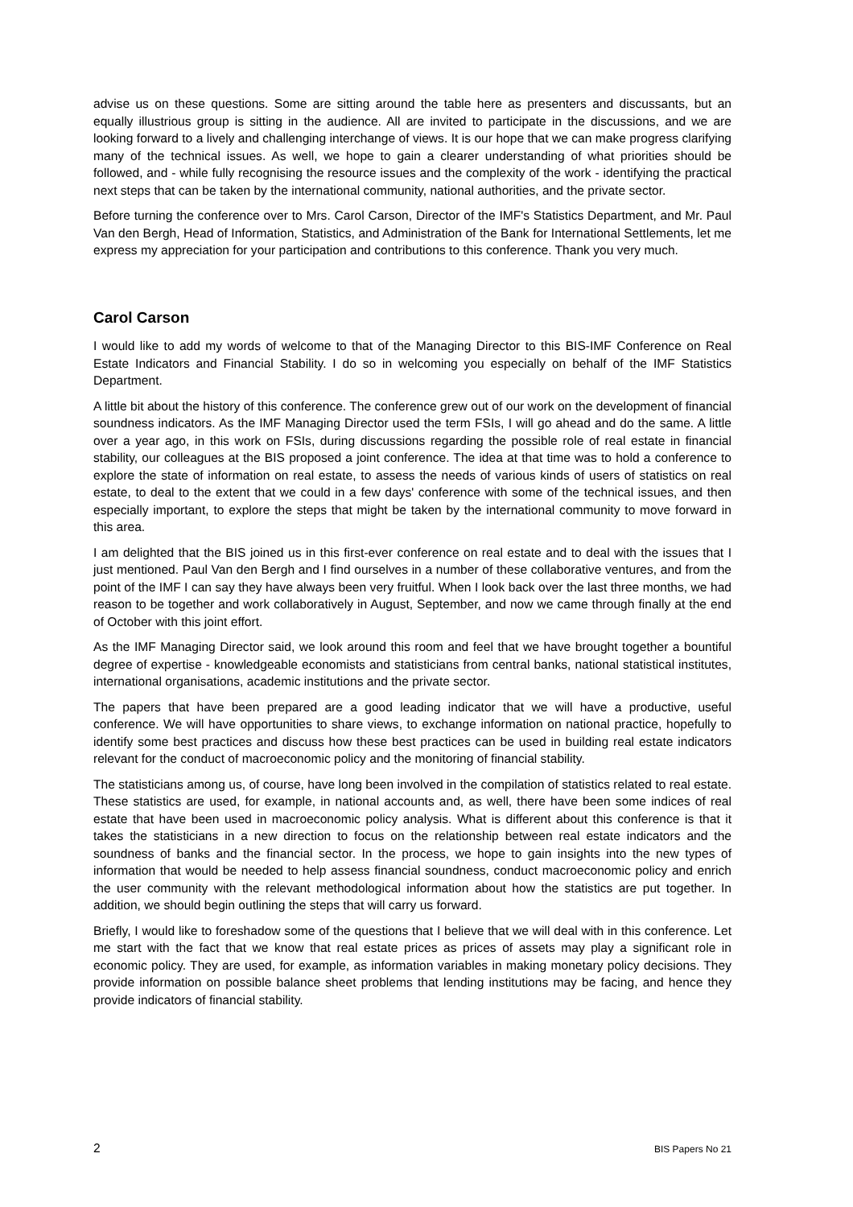advise us on these questions. Some are sitting around the table here as presenters and discussants, but an equally illustrious group is sitting in the audience. All are invited to participate in the discussions, and we are looking forward to a lively and challenging interchange of views. It is our hope that we can make progress clarifying many of the technical issues. As well, we hope to gain a clearer understanding of what priorities should be followed, and - while fully recognising the resource issues and the complexity of the work - identifying the practical next steps that can be taken by the international community, national authorities, and the private sector.
Before turning the conference over to Mrs. Carol Carson, Director of the IMF's Statistics Department, and Mr. Paul Van den Bergh, Head of Information, Statistics, and Administration of the Bank for International Settlements, let me express my appreciation for your participation and contributions to this conference. Thank you very much.
Carol Carson
I would like to add my words of welcome to that of the Managing Director to this BIS-IMF Conference on Real Estate Indicators and Financial Stability. I do so in welcoming you especially on behalf of the IMF Statistics Department.
A little bit about the history of this conference. The conference grew out of our work on the development of financial soundness indicators. As the IMF Managing Director used the term FSIs, I will go ahead and do the same. A little over a year ago, in this work on FSIs, during discussions regarding the possible role of real estate in financial stability, our colleagues at the BIS proposed a joint conference. The idea at that time was to hold a conference to explore the state of information on real estate, to assess the needs of various kinds of users of statistics on real estate, to deal to the extent that we could in a few days' conference with some of the technical issues, and then especially important, to explore the steps that might be taken by the international community to move forward in this area.
I am delighted that the BIS joined us in this first-ever conference on real estate and to deal with the issues that I just mentioned. Paul Van den Bergh and I find ourselves in a number of these collaborative ventures, and from the point of the IMF I can say they have always been very fruitful. When I look back over the last three months, we had reason to be together and work collaboratively in August, September, and now we came through finally at the end of October with this joint effort.
As the IMF Managing Director said, we look around this room and feel that we have brought together a bountiful degree of expertise - knowledgeable economists and statisticians from central banks, national statistical institutes, international organisations, academic institutions and the private sector.
The papers that have been prepared are a good leading indicator that we will have a productive, useful conference. We will have opportunities to share views, to exchange information on national practice, hopefully to identify some best practices and discuss how these best practices can be used in building real estate indicators relevant for the conduct of macroeconomic policy and the monitoring of financial stability.
The statisticians among us, of course, have long been involved in the compilation of statistics related to real estate. These statistics are used, for example, in national accounts and, as well, there have been some indices of real estate that have been used in macroeconomic policy analysis. What is different about this conference is that it takes the statisticians in a new direction to focus on the relationship between real estate indicators and the soundness of banks and the financial sector. In the process, we hope to gain insights into the new types of information that would be needed to help assess financial soundness, conduct macroeconomic policy and enrich the user community with the relevant methodological information about how the statistics are put together. In addition, we should begin outlining the steps that will carry us forward.
Briefly, I would like to foreshadow some of the questions that I believe that we will deal with in this conference. Let me start with the fact that we know that real estate prices as prices of assets may play a significant role in economic policy. They are used, for example, as information variables in making monetary policy decisions. They provide information on possible balance sheet problems that lending institutions may be facing, and hence they provide indicators of financial stability.
2 BIS Papers No 21